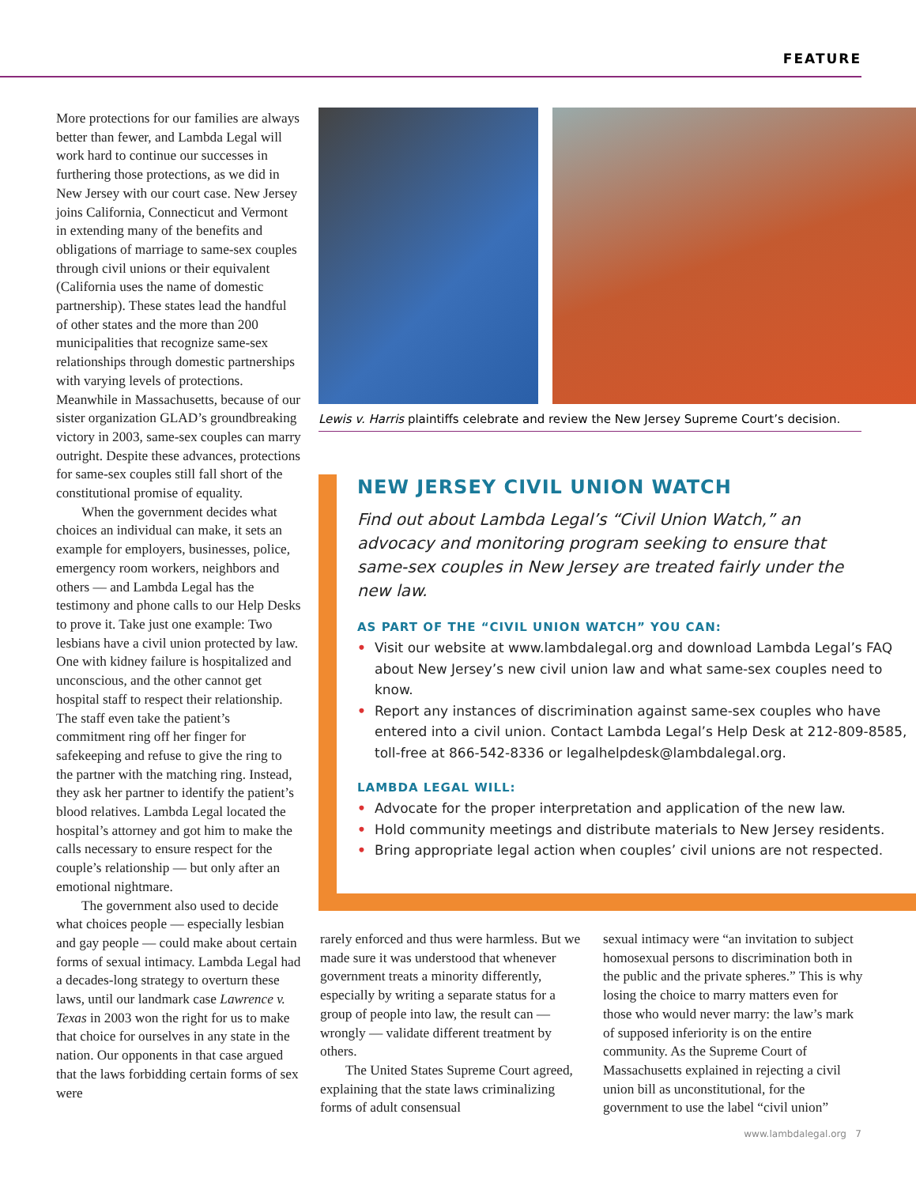FEATURE
More protections for our families are always better than fewer, and Lambda Legal will work hard to continue our successes in furthering those protections, as we did in New Jersey with our court case. New Jersey joins California, Connecticut and Vermont in extending many of the benefits and obligations of marriage to same-sex couples through civil unions or their equivalent (California uses the name of domestic partnership). These states lead the handful of other states and the more than 200 municipalities that recognize same-sex relationships through domestic partnerships with varying levels of protections. Meanwhile in Massachusetts, because of our sister organization GLAD’s groundbreaking victory in 2003, same-sex couples can marry outright. Despite these advances, protections for same-sex couples still fall short of the constitutional promise of equality.
When the government decides what choices an individual can make, it sets an example for employers, businesses, police, emergency room workers, neighbors and others — and Lambda Legal has the testimony and phone calls to our Help Desks to prove it. Take just one example: Two lesbians have a civil union protected by law. One with kidney failure is hospitalized and unconscious, and the other cannot get hospital staff to respect their relationship. The staff even take the patient’s commitment ring off her finger for safekeeping and refuse to give the ring to the partner with the matching ring. Instead, they ask her partner to identify the patient’s blood relatives. Lambda Legal located the hospital’s attorney and got him to make the calls necessary to ensure respect for the couple’s relationship — but only after an emotional nightmare.
The government also used to decide what choices people — especially lesbian and gay people — could make about certain forms of sexual intimacy. Lambda Legal had a decades-long strategy to overturn these laws, until our landmark case Lawrence v. Texas in 2003 won the right for us to make that choice for ourselves in any state in the nation. Our opponents in that case argued that the laws forbidding certain forms of sex were
Lewis v. Harris plaintiffs celebrate and review the New Jersey Supreme Court’s decision.
NEW JERSEY CIVIL UNION WATCH
Find out about Lambda Legal’s “Civil Union Watch,” an advocacy and monitoring program seeking to ensure that same-sex couples in New Jersey are treated fairly under the new law.
AS PART OF THE “CIVIL UNION WATCH” YOU CAN:
• Visit our website at www.lambdalegal.org and download Lambda Legal’s FAQ about New Jersey’s new civil union law and what same-sex couples need to know.
• Report any instances of discrimination against same-sex couples who have entered into a civil union. Contact Lambda Legal’s Help Desk at 212-809-8585, toll-free at 866-542-8336 or legalhelpdesk@lambdalegal.org.
LAMBDA LEGAL WILL:
• Advocate for the proper interpretation and application of the new law.
• Hold community meetings and distribute materials to New Jersey residents.
• Bring appropriate legal action when couples’ civil unions are not respected.
rarely enforced and thus were harmless. But we made sure it was understood that whenever government treats a minority differently, especially by writing a separate status for a group of people into law, the result can — wrongly — validate different treatment by others.
The United States Supreme Court agreed, explaining that the state laws criminalizing forms of adult consensual
sexual intimacy were “an invitation to subject homosexual persons to discrimination both in the public and the private spheres.” This is why losing the choice to marry matters even for those who would never marry: the law’s mark of supposed inferiority is on the entire community. As the Supreme Court of Massachusetts explained in rejecting a civil union bill as unconstitutional, for the government to use the label “civil union”
www.lambdalegal.org 7